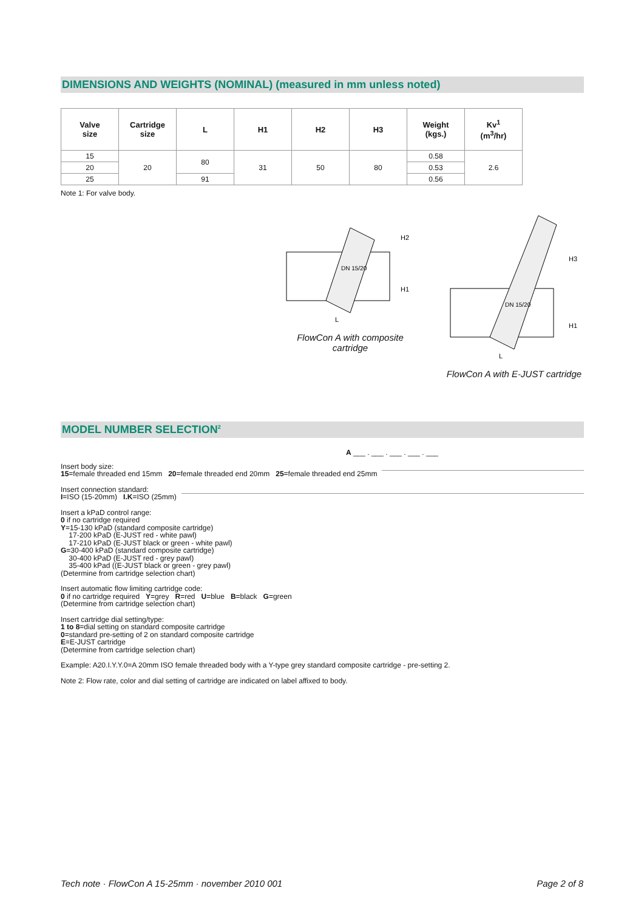DIMENSIONS AND WEIGHTS (NOMINAL) (measured in mm unless noted)
| Valve size | Cartridge size | L | H1 | H2 | H3 | Weight (kgs.) | Kv<sup>1</sup> (m<sup>3</sup>/hr) |
| --- | --- | --- | --- | --- | --- | --- | --- |
| 15 | 20 | 80 | 31 | 50 | 80 | 0.58 | 2.6 |
| 20 | | | | | | 0.53 | |
| 25 | | 91 | | | | 0.56 | |
Note 1: For valve body.
DN 15/20
H2
H1
L
FlowCon A with composite cartridge
DN 15/20
H3
H1
L
FlowCon A with E-JUST cartridge
MODEL NUMBER SELECTION<sup>2</sup>
A ___ . ___ . ___ . ___ . ___
Insert body size:
15=female threaded end 15mm 20=female threaded end 20mm 25=female threaded end 25mm
Insert connection standard:
I=ISO (15-20mm) I.K=ISO (25mm)
Insert a kPaD control range:
0 if no cartridge required
Y=15-130 kPaD (standard composite cartridge)
17-200 kPaD (E-JUST red - white pawl)
17-210 kPaD (E-JUST black or green - white pawl)
G=30-400 kPaD (standard composite cartridge)
30-400 kPaD (E-JUST red - grey pawl)
35-400 kPad ((E-JUST black or green - grey pawl)
(Determine from cartridge selection chart)
Insert automatic flow limiting cartridge code:
0 if no cartridge required Y=grey R=red U=blue B=black G=green
(Determine from cartridge selection chart)
Insert cartridge dial setting/type:
1 to 8=dial setting on standard composite cartridge
0=standard pre-setting of 2 on standard composite cartridge
E=E-JUST cartridge
(Determine from cartridge selection chart)
Example: A20.I.Y.Y.0=A 20mm ISO female threaded body with a Y-type grey standard composite cartridge - pre-setting 2.
Note 2: Flow rate, color and dial setting of cartridge are indicated on label affixed to body.
Tech note · FlowCon A 15-25mm · november 2010 001 Page 2 of 8